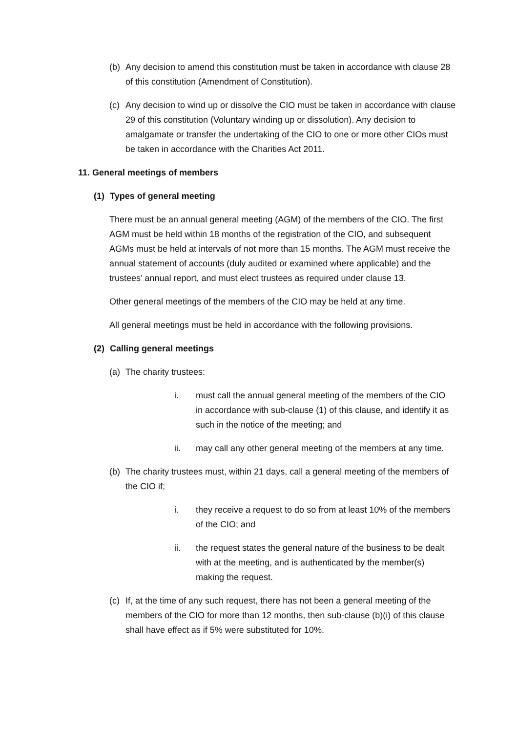(b) Any decision to amend this constitution must be taken in accordance with clause 28 of this constitution (Amendment of Constitution).
(c) Any decision to wind up or dissolve the CIO must be taken in accordance with clause 29 of this constitution (Voluntary winding up or dissolution). Any decision to amalgamate or transfer the undertaking of the CIO to one or more other CIOs must be taken in accordance with the Charities Act 2011.
11. General meetings of members
(1) Types of general meeting
There must be an annual general meeting (AGM) of the members of the CIO. The first AGM must be held within 18 months of the registration of the CIO, and subsequent AGMs must be held at intervals of not more than 15 months. The AGM must receive the annual statement of accounts (duly audited or examined where applicable) and the trustees’ annual report, and must elect trustees as required under clause 13.
Other general meetings of the members of the CIO may be held at any time.
All general meetings must be held in accordance with the following provisions.
(2) Calling general meetings
(a) The charity trustees:
i. must call the annual general meeting of the members of the CIO in accordance with sub-clause (1) of this clause, and identify it as such in the notice of the meeting; and
ii. may call any other general meeting of the members at any time.
(b) The charity trustees must, within 21 days, call a general meeting of the members of the CIO if;
i. they receive a request to do so from at least 10% of the members of the CIO; and
ii. the request states the general nature of the business to be dealt with at the meeting, and is authenticated by the member(s) making the request.
(c) If, at the time of any such request, there has not been a general meeting of the members of the CIO for more than 12 months, then sub-clause (b)(i) of this clause shall have effect as if 5% were substituted for 10%.